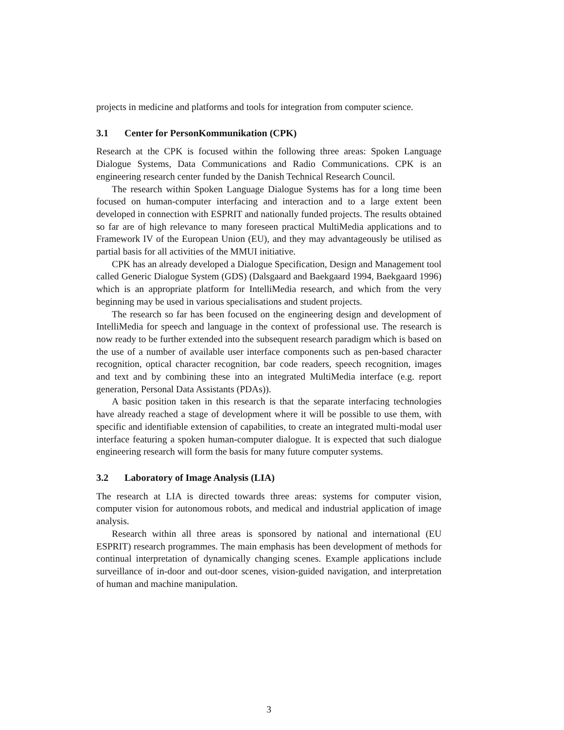projects in medicine and platforms and tools for integration from computer science.
3.1 Center for PersonKommunikation (CPK)
Research at the CPK is focused within the following three areas: Spoken Language Dialogue Systems, Data Communications and Radio Communications. CPK is an engineering research center funded by the Danish Technical Research Council.
The research within Spoken Language Dialogue Systems has for a long time been focused on human-computer interfacing and interaction and to a large extent been developed in connection with ESPRIT and nationally funded projects. The results obtained so far are of high relevance to many foreseen practical MultiMedia applications and to Framework IV of the European Union (EU), and they may advantageously be utilised as partial basis for all activities of the MMUI initiative.
CPK has an already developed a Dialogue Specification, Design and Management tool called Generic Dialogue System (GDS) (Dalsgaard and Baekgaard 1994, Baekgaard 1996) which is an appropriate platform for IntelliMedia research, and which from the very beginning may be used in various specialisations and student projects.
The research so far has been focused on the engineering design and development of IntelliMedia for speech and language in the context of professional use. The research is now ready to be further extended into the subsequent research paradigm which is based on the use of a number of available user interface components such as pen-based character recognition, optical character recognition, bar code readers, speech recognition, images and text and by combining these into an integrated MultiMedia interface (e.g. report generation, Personal Data Assistants (PDAs)).
A basic position taken in this research is that the separate interfacing technologies have already reached a stage of development where it will be possible to use them, with specific and identifiable extension of capabilities, to create an integrated multi-modal user interface featuring a spoken human-computer dialogue. It is expected that such dialogue engineering research will form the basis for many future computer systems.
3.2 Laboratory of Image Analysis (LIA)
The research at LIA is directed towards three areas: systems for computer vision, computer vision for autonomous robots, and medical and industrial application of image analysis.
Research within all three areas is sponsored by national and international (EU ESPRIT) research programmes. The main emphasis has been development of methods for continual interpretation of dynamically changing scenes. Example applications include surveillance of in-door and out-door scenes, vision-guided navigation, and interpretation of human and machine manipulation.
3